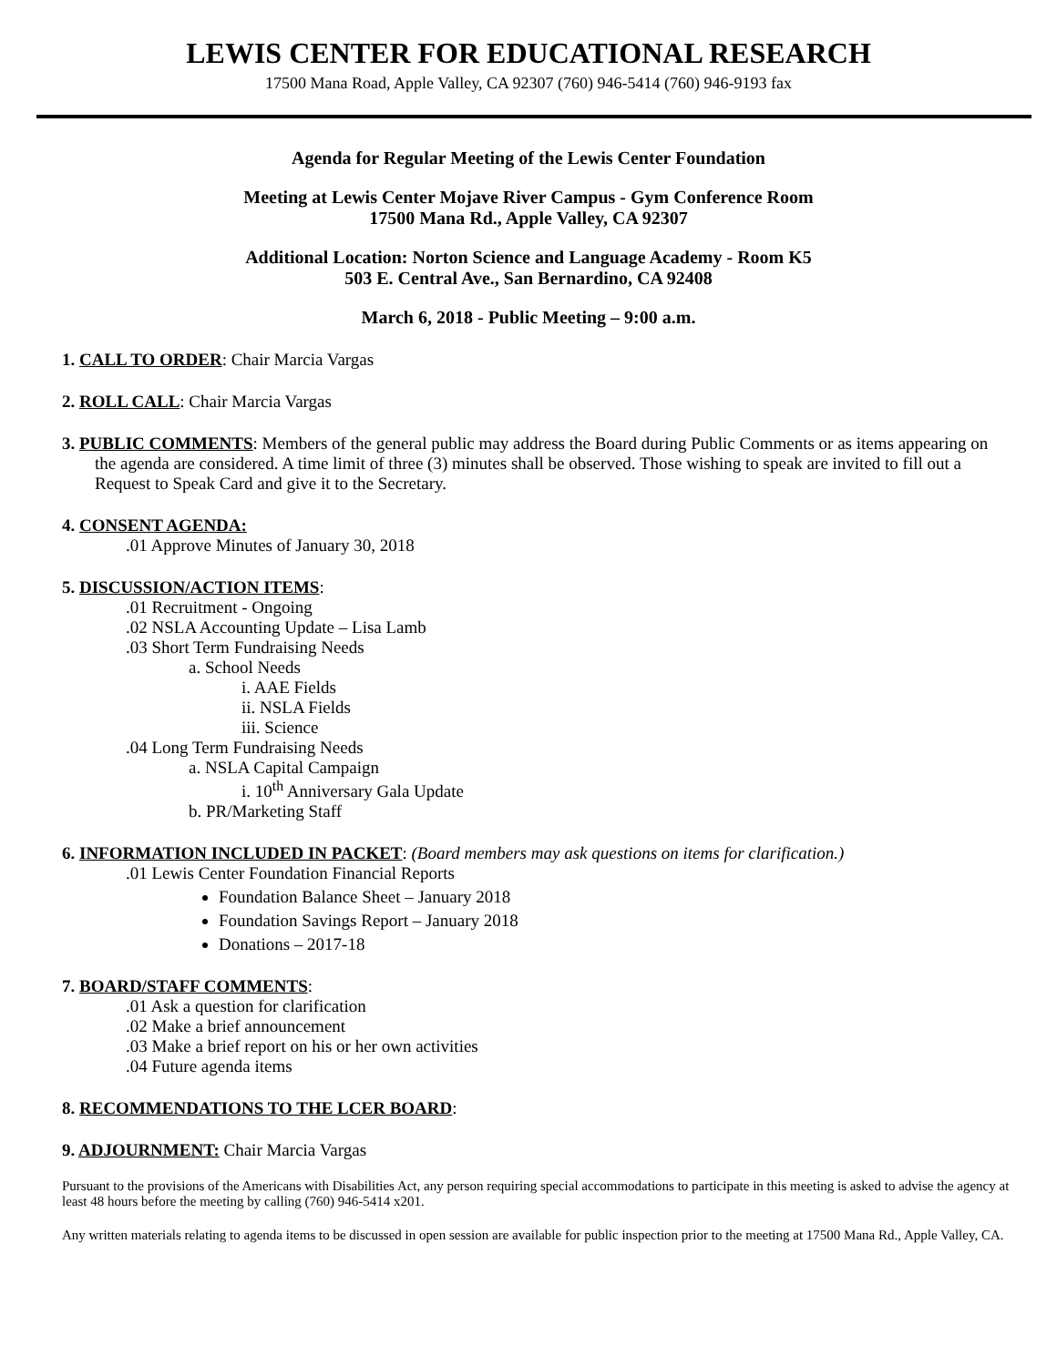LEWIS CENTER FOR EDUCATIONAL RESEARCH
17500 Mana Road, Apple Valley, CA 92307 (760) 946-5414 (760) 946-9193 fax
Agenda for Regular Meeting of the Lewis Center Foundation
Meeting at Lewis Center Mojave River Campus - Gym Conference Room
17500 Mana Rd., Apple Valley, CA 92307
Additional Location: Norton Science and Language Academy - Room K5
503 E. Central Ave., San Bernardino, CA 92408
March 6, 2018 - Public Meeting – 9:00 a.m.
1. CALL TO ORDER: Chair Marcia Vargas
2. ROLL CALL: Chair Marcia Vargas
3. PUBLIC COMMENTS: Members of the general public may address the Board during Public Comments or as items appearing on the agenda are considered. A time limit of three (3) minutes shall be observed. Those wishing to speak are invited to fill out a Request to Speak Card and give it to the Secretary.
4. CONSENT AGENDA:
.01 Approve Minutes of January 30, 2018
5. DISCUSSION/ACTION ITEMS:
.01 Recruitment - Ongoing
.02 NSLA Accounting Update – Lisa Lamb
.03 Short Term Fundraising Needs
a. School Needs
i. AAE Fields
ii. NSLA Fields
iii. Science
.04 Long Term Fundraising Needs
a. NSLA Capital Campaign
i. 10<sup>th</sup> Anniversary Gala Update
b. PR/Marketing Staff
6. INFORMATION INCLUDED IN PACKET: (Board members may ask questions on items for clarification.)
.01 Lewis Center Foundation Financial Reports
Foundation Balance Sheet – January 2018
Foundation Savings Report – January 2018
Donations – 2017-18
7. BOARD/STAFF COMMENTS:
.01 Ask a question for clarification
.02 Make a brief announcement
.03 Make a brief report on his or her own activities
.04 Future agenda items
8. RECOMMENDATIONS TO THE LCER BOARD:
9. ADJOURNMENT: Chair Marcia Vargas
Pursuant to the provisions of the Americans with Disabilities Act, any person requiring special accommodations to participate in this meeting is asked to advise the agency at least 48 hours before the meeting by calling (760) 946-5414 x201.
Any written materials relating to agenda items to be discussed in open session are available for public inspection prior to the meeting at 17500 Mana Rd., Apple Valley, CA.